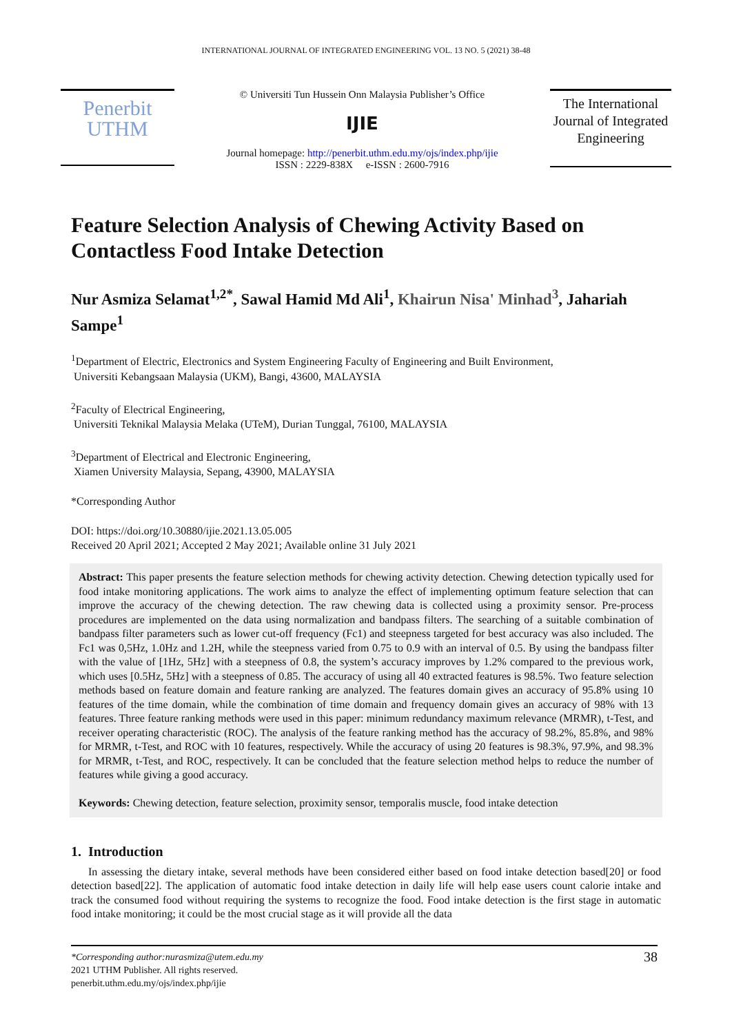INTERNATIONAL JOURNAL OF INTEGRATED ENGINEERING VOL. 13 NO. 5 (2021) 38-48
Penerbit
UTHM
© Universiti Tun Hussein Onn Malaysia Publisher’s Office
IJIE
Journal homepage: http://penerbit.uthm.edu.my/ojs/index.php/ijie
ISSN : 2229-838X e-ISSN : 2600-7916
The International Journal of Integrated Engineering
Feature Selection Analysis of Chewing Activity Based on Contactless Food Intake Detection
Nur Asmiza Selamat<sup>1,2*</sup>, Sawal Hamid Md Ali<sup>1</sup>, Khairun Nisa' Minhad<sup>3</sup>, Jahariah Sampe<sup>1</sup>
<sup>1</sup> Department of Electric, Electronics and System Engineering Faculty of Engineering and Built Environment,
Universiti Kebangsaan Malaysia (UKM), Bangi, 43600, MALAYSIA
<sup>2</sup> Faculty of Electrical Engineering,
Universiti Teknikal Malaysia Melaka (UTeM), Durian Tunggal, 76100, MALAYSIA
<sup>3</sup> Department of Electrical and Electronic Engineering,
Xiamen University Malaysia, Sepang, 43900, MALAYSIA
*Corresponding Author
DOI: https://doi.org/10.30880/ijie.2021.13.05.005
Received 20 April 2021; Accepted 2 May 2021; Available online 31 July 2021
Abstract: This paper presents the feature selection methods for chewing activity detection. Chewing detection typically used for food intake monitoring applications. The work aims to analyze the effect of implementing optimum feature selection that can improve the accuracy of the chewing detection. The raw chewing data is collected using a proximity sensor. Pre-process procedures are implemented on the data using normalization and bandpass filters. The searching of a suitable combination of bandpass filter parameters such as lower cut-off frequency (Fc1) and steepness targeted for best accuracy was also included. The Fc1 was 0,5Hz, 1.0Hz and 1.2H, while the steepness varied from 0.75 to 0.9 with an interval of 0.5. By using the bandpass filter with the value of [1Hz, 5Hz] with a steepness of 0.8, the system’s accuracy improves by 1.2% compared to the previous work, which uses [0.5Hz, 5Hz] with a steepness of 0.85. The accuracy of using all 40 extracted features is 98.5%. Two feature selection methods based on feature domain and feature ranking are analyzed. The features domain gives an accuracy of 95.8% using 10 features of the time domain, while the combination of time domain and frequency domain gives an accuracy of 98% with 13 features. Three feature ranking methods were used in this paper: minimum redundancy maximum relevance (MRMR), t-Test, and receiver operating characteristic (ROC). The analysis of the feature ranking method has the accuracy of 98.2%, 85.8%, and 98% for MRMR, t-Test, and ROC with 10 features, respectively. While the accuracy of using 20 features is 98.3%, 97.9%, and 98.3% for MRMR, t-Test, and ROC, respectively. It can be concluded that the feature selection method helps to reduce the number of features while giving a good accuracy.
Keywords: Chewing detection, feature selection, proximity sensor, temporalis muscle, food intake detection
1. Introduction
In assessing the dietary intake, several methods have been considered either based on food intake detection based[20] or food detection based[22]. The application of automatic food intake detection in daily life will help ease users count calorie intake and track the consumed food without requiring the systems to recognize the food. Food intake detection is the first stage in automatic food intake monitoring; it could be the most crucial stage as it will provide all the data
38 *Corresponding author:nurasmiza@utem.edu.my
2021 UTHM Publisher. All rights reserved.
penerbit.uthm.edu.my/ojs/index.php/ijie